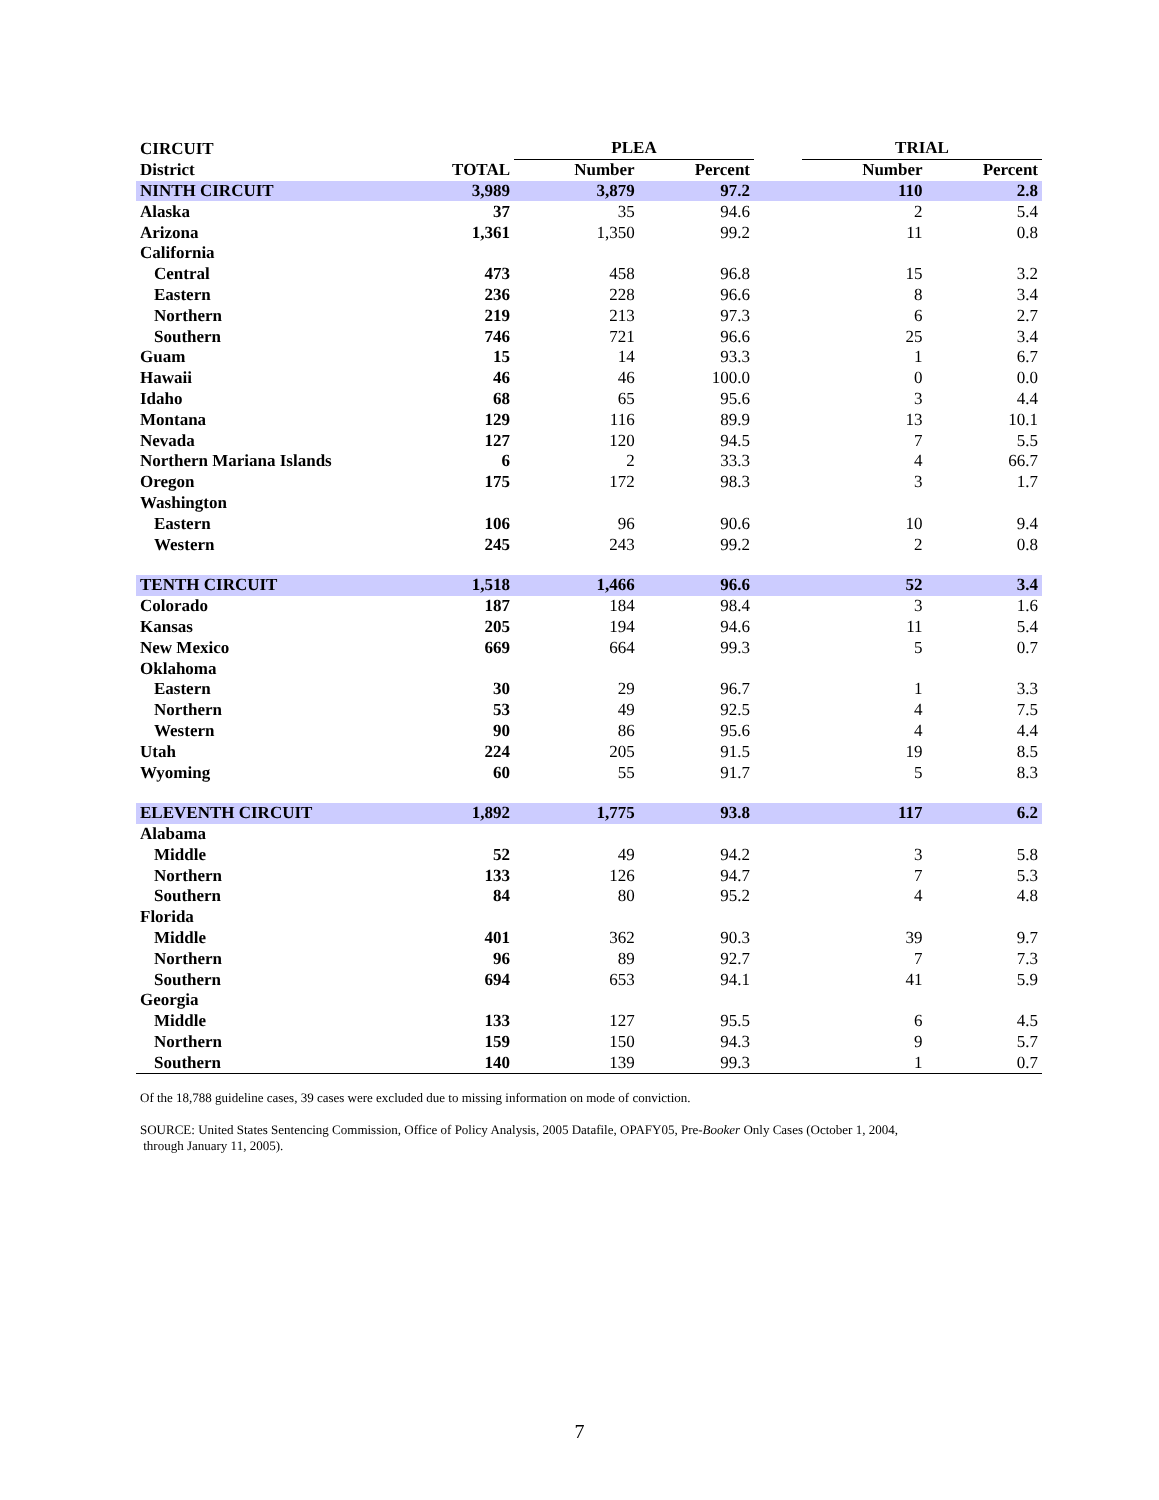| CIRCUIT | | PLEA | | | TRIAL | |
| --- | --- | --- | --- | --- | --- | --- |
| District | TOTAL | Number | Percent | | Number | Percent |
| NINTH CIRCUIT | 3,989 | 3,879 | 97.2 | | 110 | 2.8 |
| Alaska | 37 | 35 | 94.6 | | 2 | 5.4 |
| Arizona | 1,361 | 1,350 | 99.2 | | 11 | 0.8 |
| California | | | | | | |
| Central | 473 | 458 | 96.8 | | 15 | 3.2 |
| Eastern | 236 | 228 | 96.6 | | 8 | 3.4 |
| Northern | 219 | 213 | 97.3 | | 6 | 2.7 |
| Southern | 746 | 721 | 96.6 | | 25 | 3.4 |
| Guam | 15 | 14 | 93.3 | | 1 | 6.7 |
| Hawaii | 46 | 46 | 100.0 | | 0 | 0.0 |
| Idaho | 68 | 65 | 95.6 | | 3 | 4.4 |
| Montana | 129 | 116 | 89.9 | | 13 | 10.1 |
| Nevada | 127 | 120 | 94.5 | | 7 | 5.5 |
| Northern Mariana Islands | 6 | 2 | 33.3 | | 4 | 66.7 |
| Oregon | 175 | 172 | 98.3 | | 3 | 1.7 |
| Washington | | | | | | |
| Eastern | 106 | 96 | 90.6 | | 10 | 9.4 |
| Western | 245 | 243 | 99.2 | | 2 | 0.8 |
| TENTH CIRCUIT | 1,518 | 1,466 | 96.6 | | 52 | 3.4 |
| Colorado | 187 | 184 | 98.4 | | 3 | 1.6 |
| Kansas | 205 | 194 | 94.6 | | 11 | 5.4 |
| New Mexico | 669 | 664 | 99.3 | | 5 | 0.7 |
| Oklahoma | | | | | | |
| Eastern | 30 | 29 | 96.7 | | 1 | 3.3 |
| Northern | 53 | 49 | 92.5 | | 4 | 7.5 |
| Western | 90 | 86 | 95.6 | | 4 | 4.4 |
| Utah | 224 | 205 | 91.5 | | 19 | 8.5 |
| Wyoming | 60 | 55 | 91.7 | | 5 | 8.3 |
| ELEVENTH CIRCUIT | 1,892 | 1,775 | 93.8 | | 117 | 6.2 |
| Alabama | | | | | | |
| Middle | 52 | 49 | 94.2 | | 3 | 5.8 |
| Northern | 133 | 126 | 94.7 | | 7 | 5.3 |
| Southern | 84 | 80 | 95.2 | | 4 | 4.8 |
| Florida | | | | | | |
| Middle | 401 | 362 | 90.3 | | 39 | 9.7 |
| Northern | 96 | 89 | 92.7 | | 7 | 7.3 |
| Southern | 694 | 653 | 94.1 | | 41 | 5.9 |
| Georgia | | | | | | |
| Middle | 133 | 127 | 95.5 | | 6 | 4.5 |
| Northern | 159 | 150 | 94.3 | | 9 | 5.7 |
| Southern | 140 | 139 | 99.3 | | 1 | 0.7 |
Of the 18,788 guideline cases, 39 cases were excluded due to missing information on mode of conviction.
SOURCE: United States Sentencing Commission, Office of Policy Analysis, 2005 Datafile, OPAFY05, Pre-Booker Only Cases (October 1, 2004,
through January 11, 2005).
7